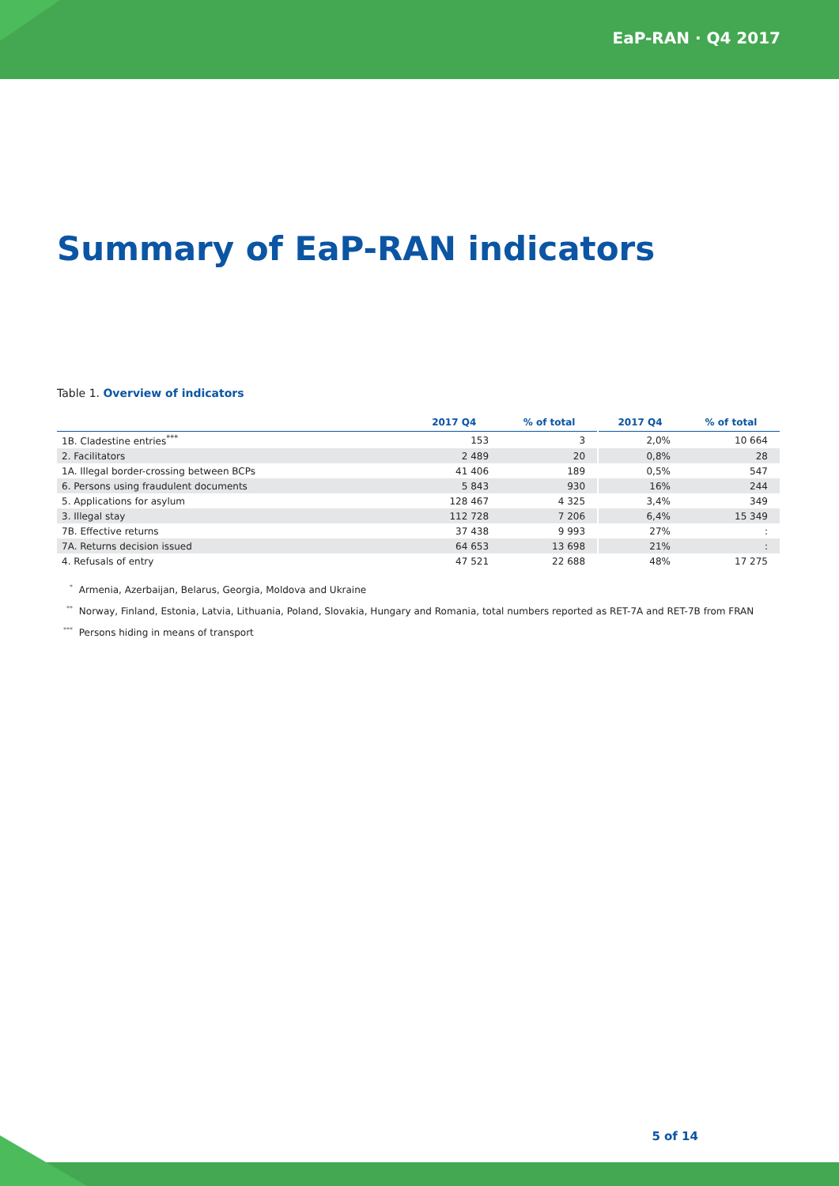EaP-RAN · Q4 2017
Summary of EaP-RAN indicators
Table 1. Overview of indicators
| | 2017 Q4 | % of total | 2017 Q4 | % of total |
| --- | --- | --- | --- | --- |
| 1B. Cladestine entries<sup>***</sup> | 153 | 3 | 2,0% | 10 664 |
| 2. Facilitators | 2 489 | 20 | 0,8% | 28 |
| 1A. Illegal border-crossing between BCPs | 41 406 | 189 | 0,5% | 547 |
| 6. Persons using fraudulent documents | 5 843 | 930 | 16% | 244 |
| 5. Applications for asylum | 128 467 | 4 325 | 3,4% | 349 |
| 3. Illegal stay | 112 728 | 7 206 | 6,4% | 15 349 |
| 7B. Effective returns | 37 438 | 9 993 | 27% | : |
| 7A. Returns decision issued | 64 653 | 13 698 | 21% | : |
| 4. Refusals of entry | 47 521 | 22 688 | 48% | 17 275 |
<sup>*</sup> Armenia, Azerbaijan, Belarus, Georgia, Moldova and Ukraine
<sup>**</sup> Norway, Finland, Estonia, Latvia, Lithuania, Poland, Slovakia, Hungary and Romania, total numbers reported as RET-7A and RET-7B from FRAN
<sup>***</sup> Persons hiding in means of transport
5 of 14